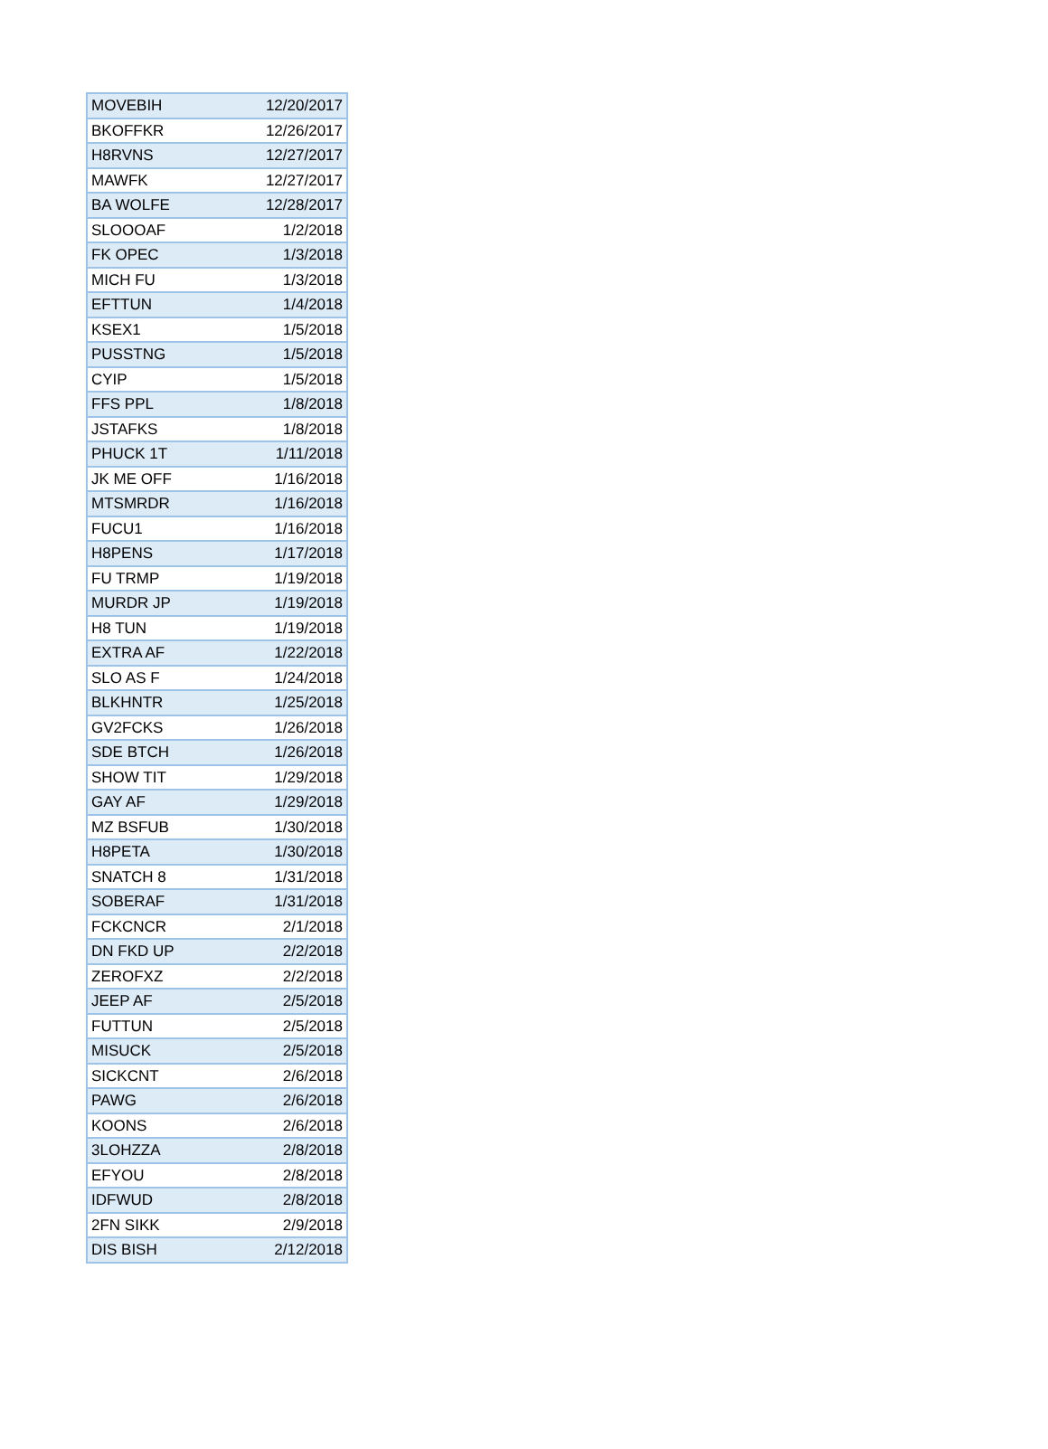| MOVEBIH | 12/20/2017 |
| BKOFFKR | 12/26/2017 |
| H8RVNS | 12/27/2017 |
| MAWFK | 12/27/2017 |
| BA WOLFE | 12/28/2017 |
| SLOOOAF | 1/2/2018 |
| FK OPEC | 1/3/2018 |
| MICH FU | 1/3/2018 |
| EFTTUN | 1/4/2018 |
| KSEX1 | 1/5/2018 |
| PUSSTNG | 1/5/2018 |
| CYIP | 1/5/2018 |
| FFS PPL | 1/8/2018 |
| JSTAFKS | 1/8/2018 |
| PHUCK 1T | 1/11/2018 |
| JK ME OFF | 1/16/2018 |
| MTSMRDR | 1/16/2018 |
| FUCU1 | 1/16/2018 |
| H8PENS | 1/17/2018 |
| FU TRMP | 1/19/2018 |
| MURDR JP | 1/19/2018 |
| H8 TUN | 1/19/2018 |
| EXTRA AF | 1/22/2018 |
| SLO AS F | 1/24/2018 |
| BLKHNTR | 1/25/2018 |
| GV2FCKS | 1/26/2018 |
| SDE BTCH | 1/26/2018 |
| SHOW TIT | 1/29/2018 |
| GAY AF | 1/29/2018 |
| MZ BSFUB | 1/30/2018 |
| H8PETA | 1/30/2018 |
| SNATCH 8 | 1/31/2018 |
| SOBERAF | 1/31/2018 |
| FCKCNCR | 2/1/2018 |
| DN FKD UP | 2/2/2018 |
| ZEROFXZ | 2/2/2018 |
| JEEP AF | 2/5/2018 |
| FUTTUN | 2/5/2018 |
| MISUCK | 2/5/2018 |
| SICKCNT | 2/6/2018 |
| PAWG | 2/6/2018 |
| KOONS | 2/6/2018 |
| 3LOHZZA | 2/8/2018 |
| EFYOU | 2/8/2018 |
| IDFWUD | 2/8/2018 |
| 2FN SIKK | 2/9/2018 |
| DIS BISH | 2/12/2018 |